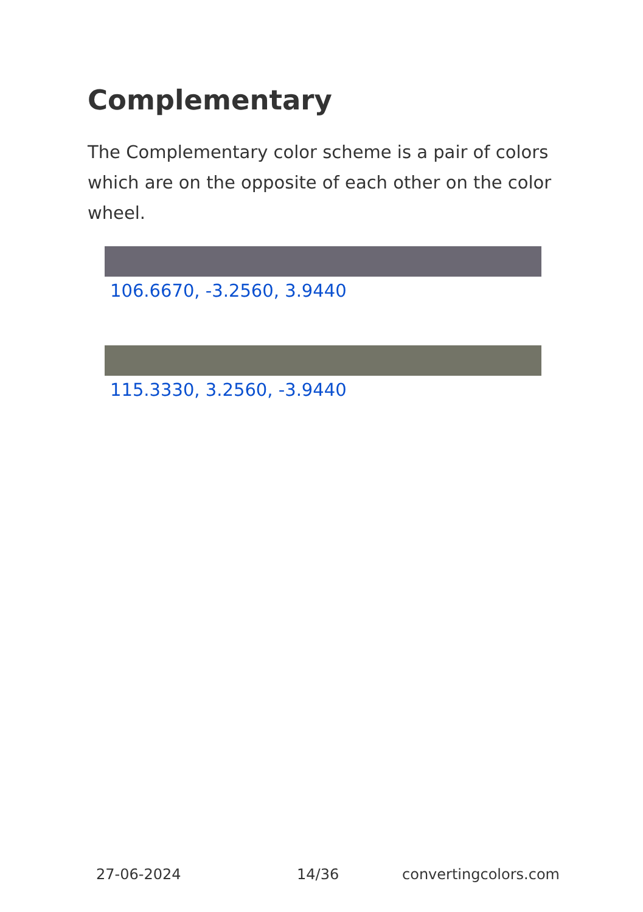Complementary
The Complementary color scheme is a pair of colors which are on the opposite of each other on the color wheel.
106.6670, -3.2560, 3.9440
115.3330, 3.2560, -3.9440
27-06-2024 14/36 convertingcolors.com